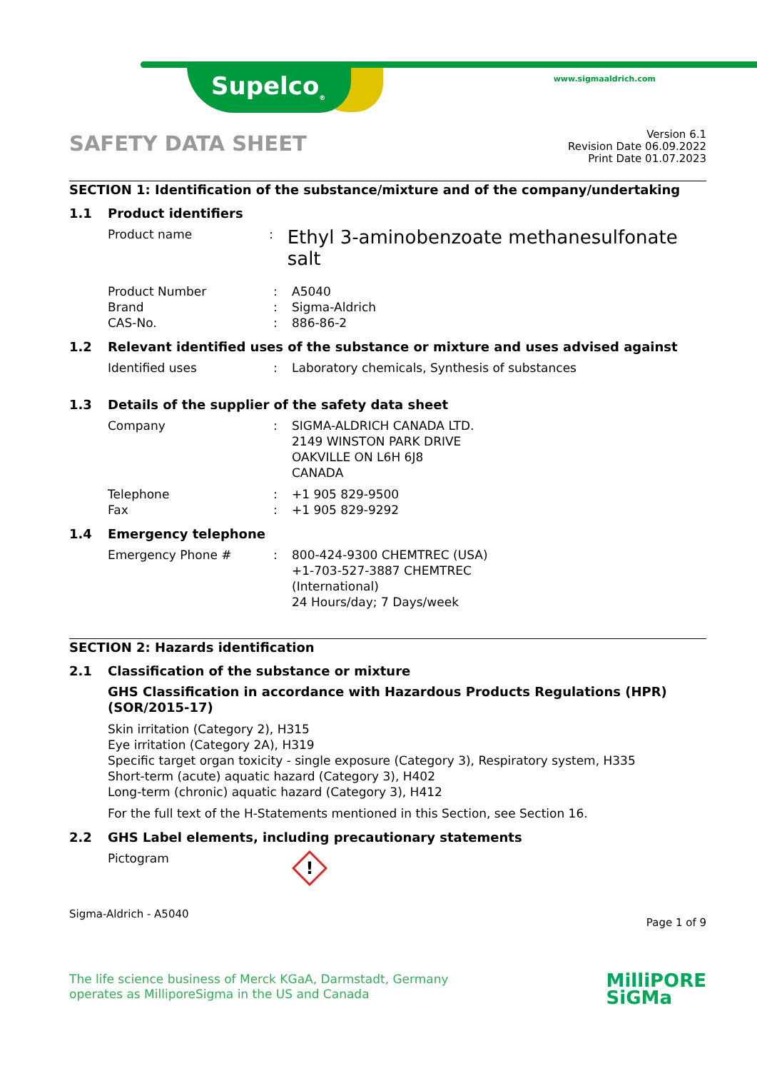Supelco<sub>®</sub> www.sigmaaldrich.com
SAFETY DATA SHEET
Version 6.1
Revision Date 06.09.2022
Print Date 01.07.2023
SECTION 1: Identification of the substance/mixture and of the company/undertaking
1.1 Product identifiers
Product name: Ethyl 3-aminobenzoate methanesulfonate salt
Product Number
Brand
CAS-No.:
:
: A5040
Sigma-Aldrich
886-86-2
1.2 Relevant identified uses of the substance or mixture and uses advised against
Identified uses: Laboratory chemicals, Synthesis of substances
1.3 Details of the supplier of the safety data sheet
Company: SIGMA-ALDRICH CANADA LTD.
2149 WINSTON PARK DRIVE
OAKVILLE ON L6H 6J8
CANADA
Telephone
Fax:
: +1 905 829-9500
+1 905 829-9292
1.4 Emergency telephone
Emergency Phone #: 800-424-9300 CHEMTREC (USA)
+1-703-527-3887 CHEMTREC
(International)
24 Hours/day; 7 Days/week
SECTION 2: Hazards identification
2.1 Classification of the substance or mixture
GHS Classification in accordance with Hazardous Products Regulations (HPR) (SOR/2015-17)
Skin irritation (Category 2), H315
Eye irritation (Category 2A), H319
Specific target organ toxicity - single exposure (Category 3), Respiratory system, H335
Short-term (acute) aquatic hazard (Category 3), H402
Long-term (chronic) aquatic hazard (Category 3), H412
For the full text of the H-Statements mentioned in this Section, see Section 16.
2.2 GHS Label elements, including precautionary statements
Pictogram
!
Sigma-Aldrich - A5040 Page 1 of 9
The life science business of Merck KGaA, Darmstadt, Germany
operates as MilliporeSigma in the US and Canada
MilliPORE
SiGMa